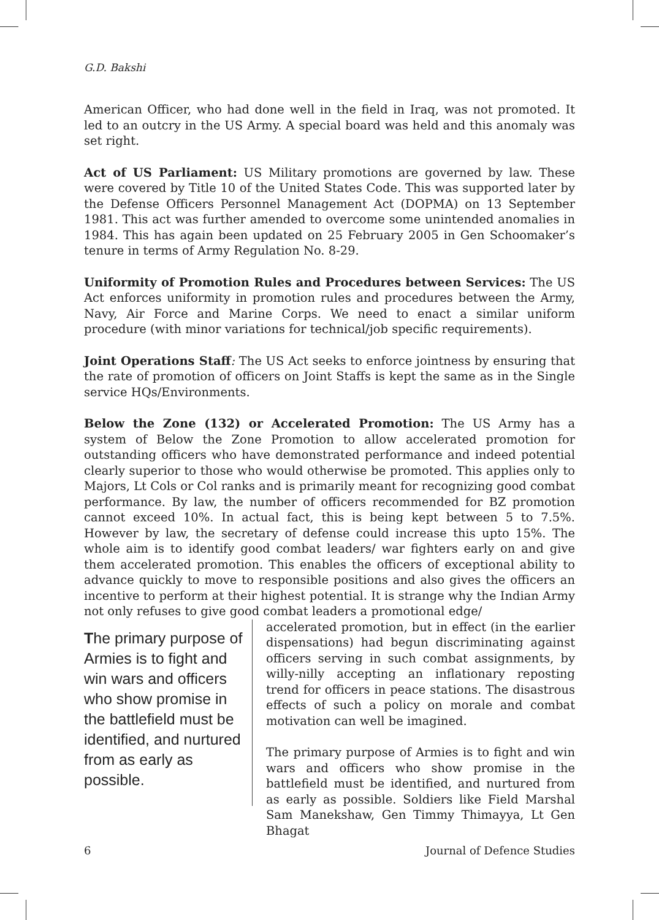G.D. Bakshi
American Officer, who had done well in the field in Iraq, was not promoted. It led to an outcry in the US Army. A special board was held and this anomaly was set right.
Act of US Parliament: US Military promotions are governed by law. These were covered by Title 10 of the United States Code. This was supported later by the Defense Officers Personnel Management Act (DOPMA) on 13 September 1981. This act was further amended to overcome some unintended anomalies in 1984. This has again been updated on 25 February 2005 in Gen Schoomaker’s tenure in terms of Army Regulation No. 8-29.
Uniformity of Promotion Rules and Procedures between Services: The US Act enforces uniformity in promotion rules and procedures between the Army, Navy, Air Force and Marine Corps. We need to enact a similar uniform procedure (with minor variations for technical/job specific requirements).
Joint Operations Staff: The US Act seeks to enforce jointness by ensuring that the rate of promotion of officers on Joint Staffs is kept the same as in the Single service HQs/Environments.
Below the Zone (132) or Accelerated Promotion: The US Army has a system of Below the Zone Promotion to allow accelerated promotion for outstanding officers who have demonstrated performance and indeed potential clearly superior to those who would otherwise be promoted. This applies only to Majors, Lt Cols or Col ranks and is primarily meant for recognizing good combat performance. By law, the number of officers recommended for BZ promotion cannot exceed 10%. In actual fact, this is being kept between 5 to 7.5%. However by law, the secretary of defense could increase this upto 15%. The whole aim is to identify good combat leaders/ war fighters early on and give them accelerated promotion. This enables the officers of exceptional ability to advance quickly to move to responsible positions and also gives the officers an incentive to perform at their highest potential. It is strange why the Indian Army not only refuses to give good combat leaders a promotional edge/
The primary purpose of Armies is to fight and win wars and officers who show promise in the battlefield must be identified, and nurtured from as early as possible.
accelerated promotion, but in effect (in the earlier dispensations) had begun discriminating against officers serving in such combat assignments, by willy-nilly accepting an inflationary reposting trend for officers in peace stations. The disastrous effects of such a policy on morale and combat motivation can well be imagined.
The primary purpose of Armies is to fight and win wars and officers who show promise in the battlefield must be identified, and nurtured from as early as possible. Soldiers like Field Marshal Sam Manekshaw, Gen Timmy Thimayya, Lt Gen Bhagat
6 Journal of Defence Studies